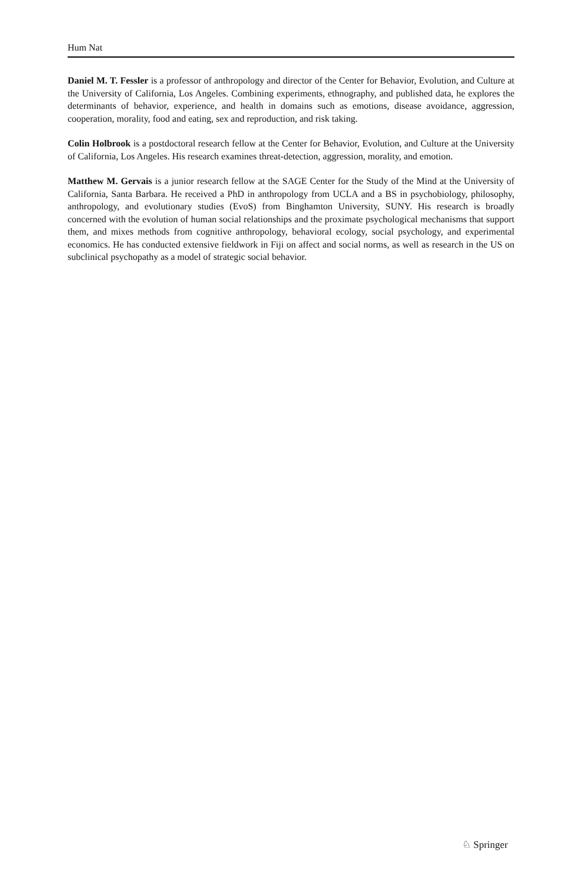Hum Nat
Daniel M. T. Fessler is a professor of anthropology and director of the Center for Behavior, Evolution, and Culture at the University of California, Los Angeles. Combining experiments, ethnography, and published data, he explores the determinants of behavior, experience, and health in domains such as emotions, disease avoidance, aggression, cooperation, morality, food and eating, sex and reproduction, and risk taking.
Colin Holbrook is a postdoctoral research fellow at the Center for Behavior, Evolution, and Culture at the University of California, Los Angeles. His research examines threat-detection, aggression, morality, and emotion.
Matthew M. Gervais is a junior research fellow at the SAGE Center for the Study of the Mind at the University of California, Santa Barbara. He received a PhD in anthropology from UCLA and a BS in psychobiology, philosophy, anthropology, and evolutionary studies (EvoS) from Binghamton University, SUNY. His research is broadly concerned with the evolution of human social relationships and the proximate psychological mechanisms that support them, and mixes methods from cognitive anthropology, behavioral ecology, social psychology, and experimental economics. He has conducted extensive fieldwork in Fiji on affect and social norms, as well as research in the US on subclinical psychopathy as a model of strategic social behavior.
♘ Springer